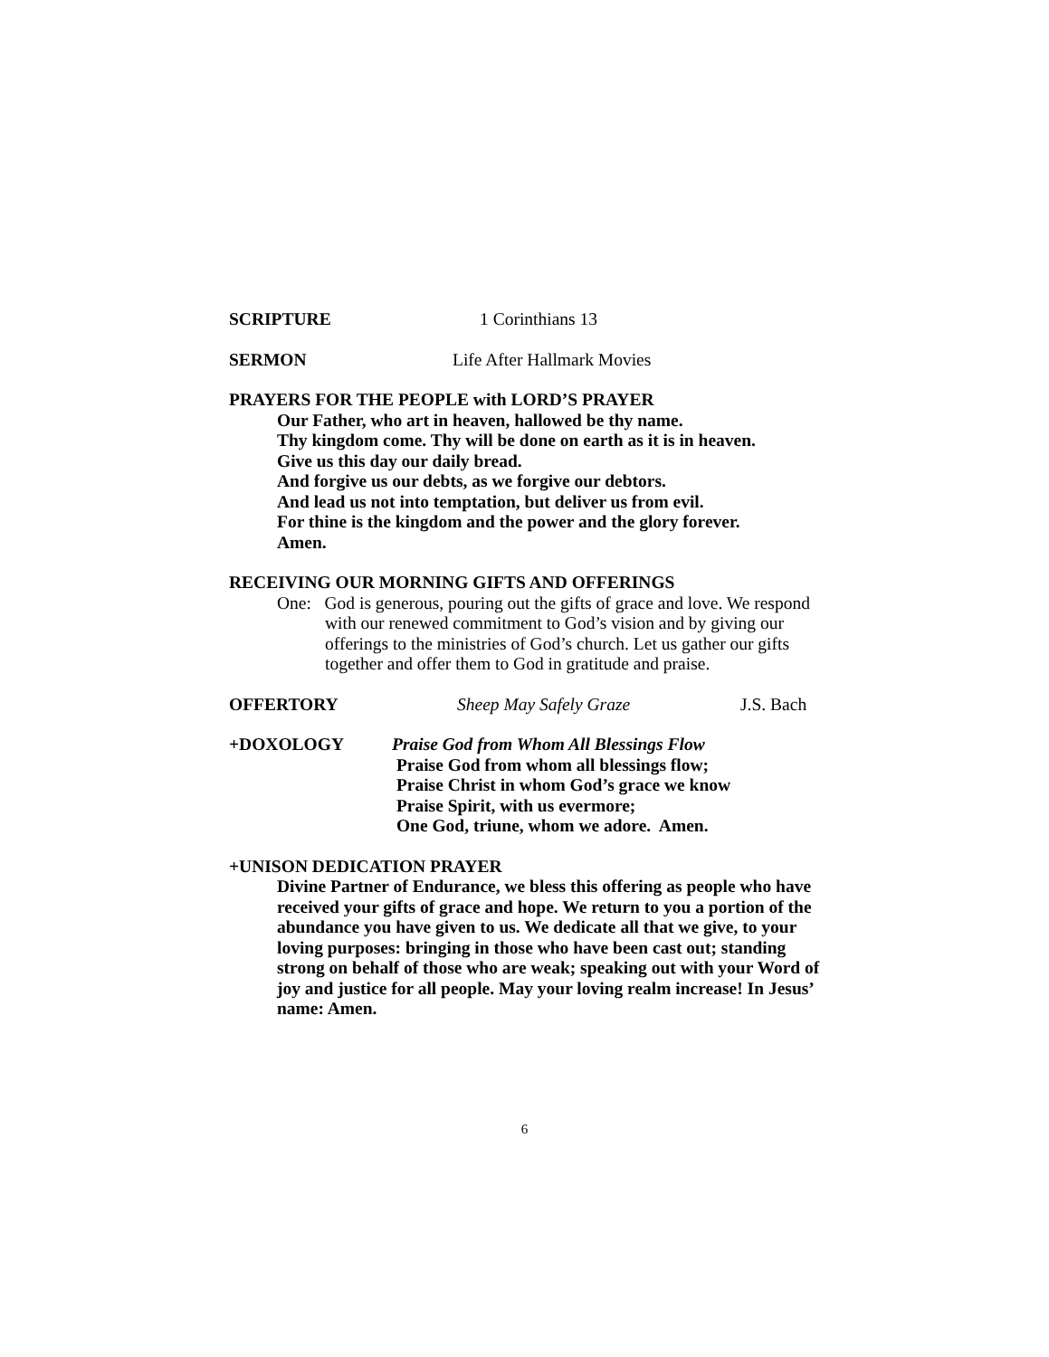SCRIPTURE 1 Corinthians 13
SERMON Life After Hallmark Movies
PRAYERS FOR THE PEOPLE with LORD’S PRAYER
Our Father, who art in heaven, hallowed be thy name.
Thy kingdom come. Thy will be done on earth as it is in heaven.
Give us this day our daily bread.
And forgive us our debts, as we forgive our debtors.
And lead us not into temptation, but deliver us from evil.
For thine is the kingdom and the power and the glory forever.
Amen.
RECEIVING OUR MORNING GIFTS AND OFFERINGS
One: God is generous, pouring out the gifts of grace and love. We respond with our renewed commitment to God’s vision and by giving our offerings to the ministries of God’s church. Let us gather our gifts together and offer them to God in gratitude and praise.
OFFERTORY Sheep May Safely Graze J.S. Bach
+DOXOLOGY Praise God from Whom All Blessings Flow
Praise God from whom all blessings flow;
Praise Christ in whom God’s grace we know
Praise Spirit, with us evermore;
One God, triune, whom we adore. Amen.
+UNISON DEDICATION PRAYER
Divine Partner of Endurance, we bless this offering as people who have received your gifts of grace and hope. We return to you a portion of the abundance you have given to us. We dedicate all that we give, to your loving purposes: bringing in those who have been cast out; standing strong on behalf of those who are weak; speaking out with your Word of joy and justice for all people. May your loving realm increase! In Jesus’ name: Amen.
6